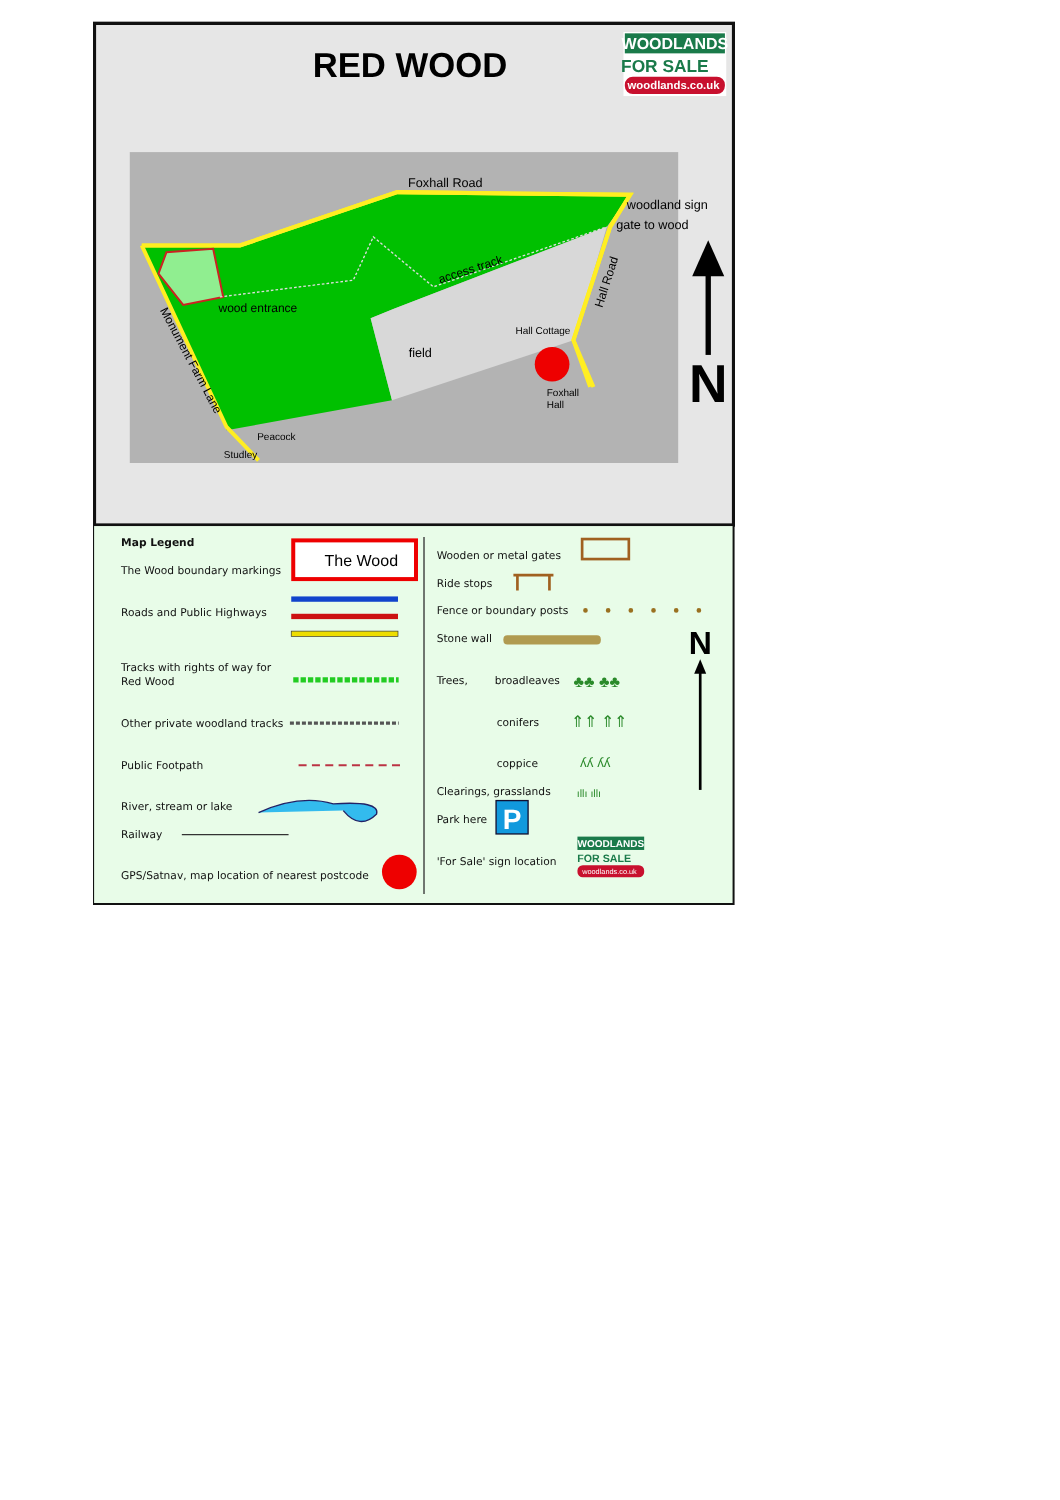RED WOOD
WOODLANDS
FOR SALE
woodlands.co.uk
Foxhall Road
woodland sign
gate to wood
access track
Hall Road
wood entrance
Hall Cottage
field
Monument Farm Lane
Foxhall
Hall
Peacock
Studley
N
Map Legend
The Wood boundary markings
The Wood
Roads and Public Highways
Tracks with rights of way for
Red Wood
Other private woodland tracks
Public Footpath
River, stream or lake
Railway
GPS/Satnav, map location of nearest postcode
Wooden or metal gates
Ride stops
Fence or boundary posts
Stone wall
Trees,
broadleaves
♣♣ ♣♣
conifers
⇑⇑ ⇑⇑
coppice
ʎʎ ʎʎ
Clearings, grasslands
ıllı ıllı
Park here
P
'For Sale' sign location
WOODLANDS
FOR SALE
woodlands.co.uk
N